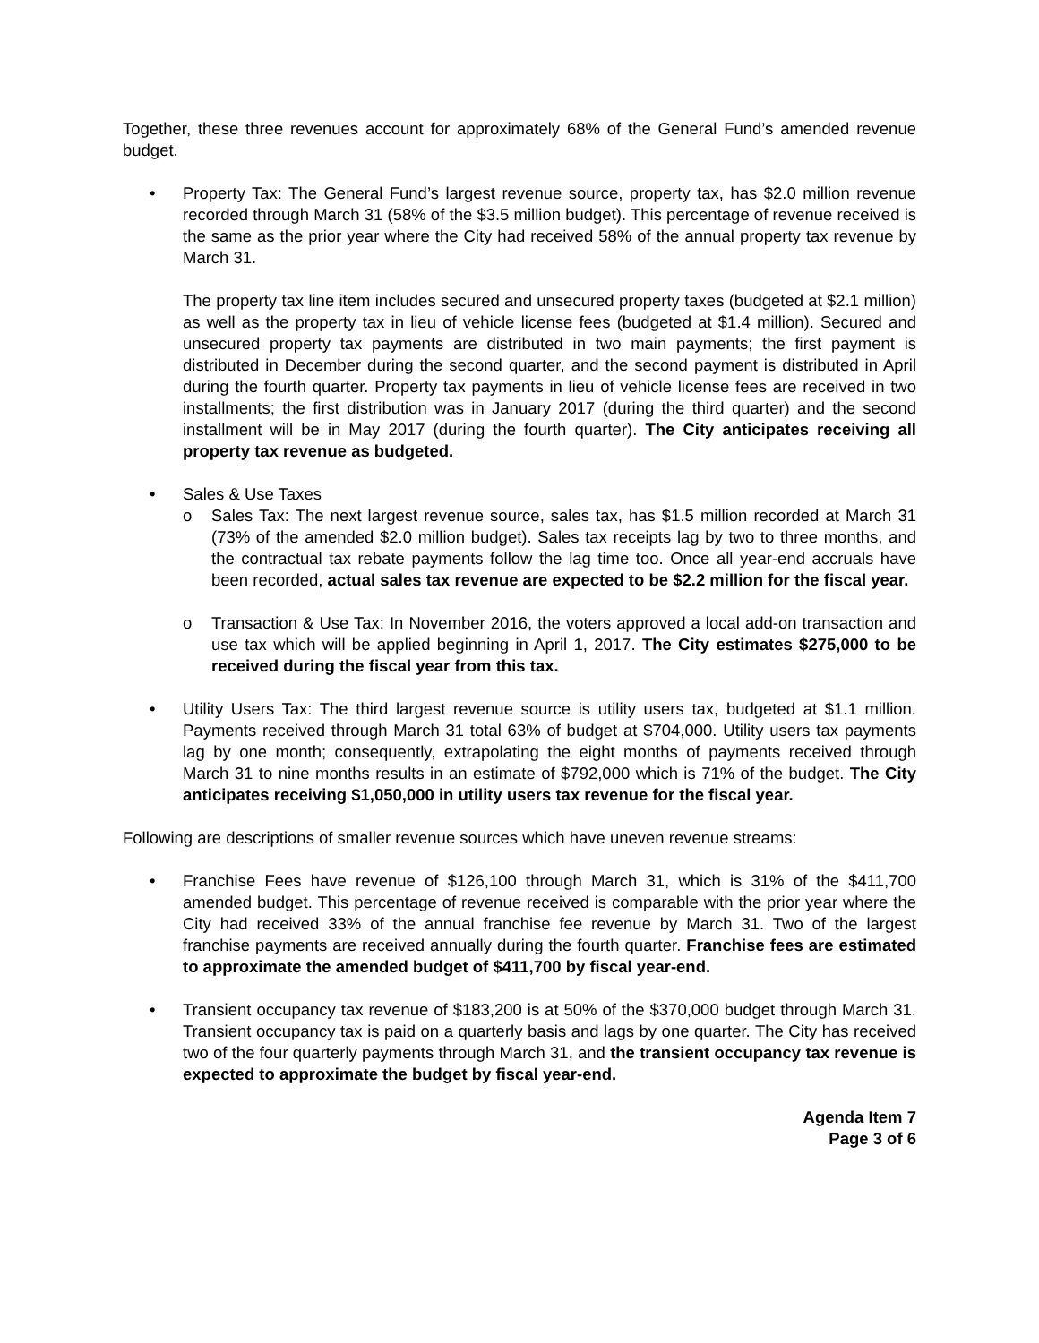Together, these three revenues account for approximately 68% of the General Fund’s amended revenue budget.
• Property Tax: The General Fund’s largest revenue source, property tax, has $2.0 million revenue recorded through March 31 (58% of the $3.5 million budget). This percentage of revenue received is the same as the prior year where the City had received 58% of the annual property tax revenue by March 31.
The property tax line item includes secured and unsecured property taxes (budgeted at $2.1 million) as well as the property tax in lieu of vehicle license fees (budgeted at $1.4 million). Secured and unsecured property tax payments are distributed in two main payments; the first payment is distributed in December during the second quarter, and the second payment is distributed in April during the fourth quarter. Property tax payments in lieu of vehicle license fees are received in two installments; the first distribution was in January 2017 (during the third quarter) and the second installment will be in May 2017 (during the fourth quarter). The City anticipates receiving all property tax revenue as budgeted.
• Sales & Use Taxes
o Sales Tax: The next largest revenue source, sales tax, has $1.5 million recorded at March 31 (73% of the amended $2.0 million budget). Sales tax receipts lag by two to three months, and the contractual tax rebate payments follow the lag time too. Once all year-end accruals have been recorded, actual sales tax revenue are expected to be $2.2 million for the fiscal year.
o Transaction & Use Tax: In November 2016, the voters approved a local add-on transaction and use tax which will be applied beginning in April 1, 2017. The City estimates $275,000 to be received during the fiscal year from this tax.
• Utility Users Tax: The third largest revenue source is utility users tax, budgeted at $1.1 million. Payments received through March 31 total 63% of budget at $704,000. Utility users tax payments lag by one month; consequently, extrapolating the eight months of payments received through March 31 to nine months results in an estimate of $792,000 which is 71% of the budget. The City anticipates receiving $1,050,000 in utility users tax revenue for the fiscal year.
Following are descriptions of smaller revenue sources which have uneven revenue streams:
• Franchise Fees have revenue of $126,100 through March 31, which is 31% of the $411,700 amended budget. This percentage of revenue received is comparable with the prior year where the City had received 33% of the annual franchise fee revenue by March 31. Two of the largest franchise payments are received annually during the fourth quarter. Franchise fees are estimated to approximate the amended budget of $411,700 by fiscal year-end.
• Transient occupancy tax revenue of $183,200 is at 50% of the $370,000 budget through March 31. Transient occupancy tax is paid on a quarterly basis and lags by one quarter. The City has received two of the four quarterly payments through March 31, and the transient occupancy tax revenue is expected to approximate the budget by fiscal year-end.
Agenda Item 7
Page 3 of 6